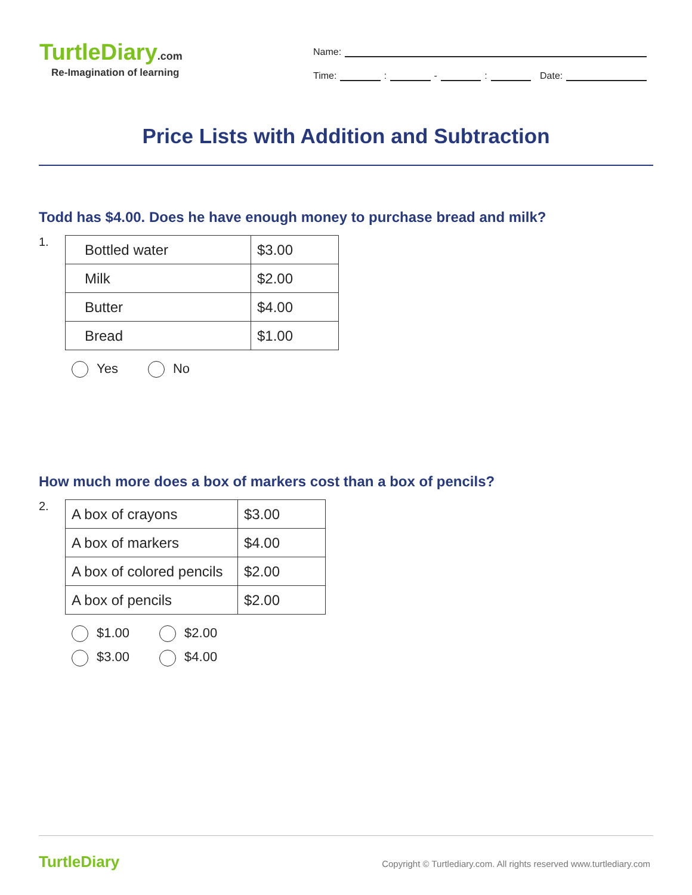TurtleDiary.com
Re-Imagination of learning
Name:
Time: : - : Date:
Price Lists with Addition and Subtraction
Todd has $4.00. Does he have enough money to purchase bread and milk?
1.
| Bottled water | $3.00 |
| Milk | $2.00 |
| Butter | $4.00 |
| Bread | $1.00 |
Yes No
How much more does a box of markers cost than a box of pencils?
2.
| A box of crayons | $3.00 |
| A box of markers | $4.00 |
| A box of colored pencils | $2.00 |
| A box of pencils | $2.00 |
$1.00 $2.00
$3.00 $4.00
TurtleDiary
Copyright © Turtlediary.com. All rights reserved www.turtlediary.com